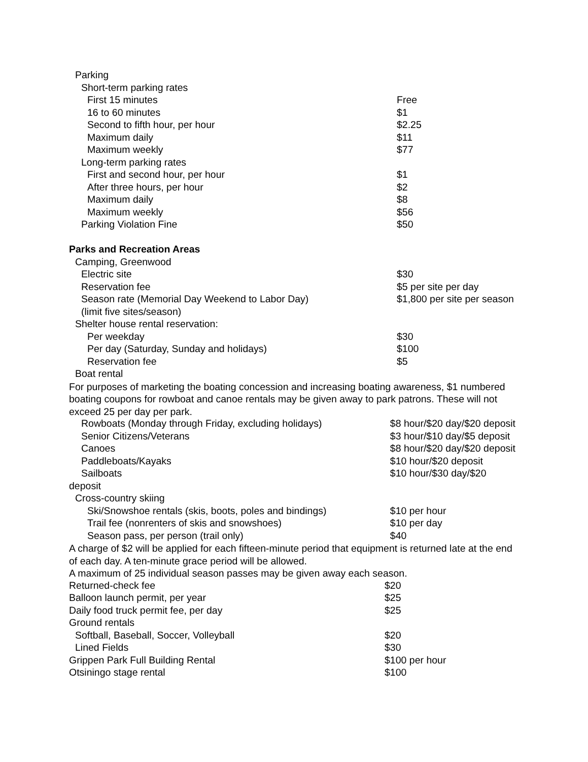| Parking | |
| Short-term parking rates | |
| First 15 minutes | Free |
| 16 to 60 minutes | $1 |
| Second to fifth hour, per hour | $2.25 |
| Maximum daily | $11 |
| Maximum weekly | $77 |
| Long-term parking rates | |
| First and second hour, per hour | $1 |
| After three hours, per hour | $2 |
| Maximum daily | $8 |
| Maximum weekly | $56 |
| Parking Violation Fine | $50 |
| Parks and Recreation Areas | |
| Camping, Greenwood | |
| Electric site | $30 |
| Reservation fee | $5 per site per day |
| Season rate (Memorial Day Weekend to Labor Day) | $1,800 per site per season |
| (limit five sites/season) | |
| Shelter house rental reservation: | |
| Per weekday | $30 |
| Per day (Saturday, Sunday and holidays) | $100 |
| Reservation fee | $5 |
| Boat rental | |
For purposes of marketing the boating concession and increasing boating awareness, $1 numbered boating coupons for rowboat and canoe rentals may be given away to park patrons. These will not exceed 25 per day per park.
| Rowboats (Monday through Friday, excluding holidays) | $8 hour/$20 day/$20 deposit |
| Senior Citizens/Veterans | $3 hour/$10 day/$5 deposit |
| Canoes | $8 hour/$20 day/$20 deposit |
| Paddleboats/Kayaks | $10 hour/$20 deposit |
| Sailboats | $10 hour/$30 day/$20 |
| deposit | |
| Cross-country skiing | |
| Ski/Snowshoe rentals (skis, boots, poles and bindings) | $10 per hour |
| Trail fee (nonrenters of skis and snowshoes) | $10 per day |
| Season pass, per person (trail only) | $40 |
A charge of $2 will be applied for each fifteen-minute period that equipment is returned late at the end of each day. A ten-minute grace period will be allowed.
A maximum of 25 individual season passes may be given away each season.
| Returned-check fee | $20 |
| Balloon launch permit, per year | $25 |
| Daily food truck permit fee, per day | $25 |
| Ground rentals | |
| Softball, Baseball, Soccer, Volleyball | $20 |
| Lined Fields | $30 |
| Grippen Park Full Building Rental | $100 per hour |
| Otsiningo stage rental | $100 |